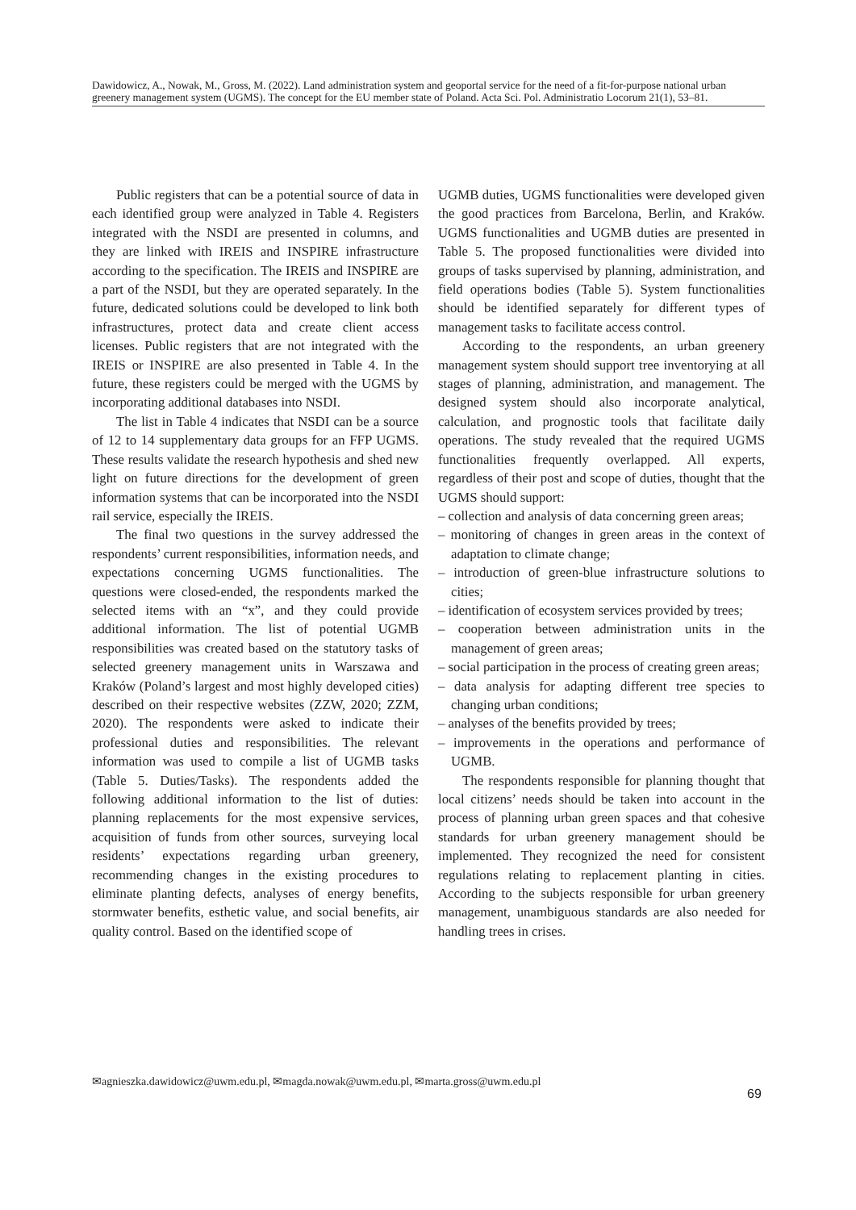Dawidowicz, A., Nowak, M., Gross, M. (2022). Land administration system and geoportal service for the need of a fit-for-purpose national urban greenery management system (UGMS). The concept for the EU member state of Poland. Acta Sci. Pol. Administratio Locorum 21(1), 53–81.
Public registers that can be a potential source of data in each identified group were analyzed in Table 4. Registers integrated with the NSDI are presented in columns, and they are linked with IREIS and INSPIRE infrastructure according to the specification. The IREIS and INSPIRE are a part of the NSDI, but they are operated separately. In the future, dedicated solutions could be developed to link both infrastructures, protect data and create client access licenses. Public registers that are not integrated with the IREIS or INSPIRE are also presented in Table 4. In the future, these registers could be merged with the UGMS by incorporating additional databases into NSDI.
The list in Table 4 indicates that NSDI can be a source of 12 to 14 supplementary data groups for an FFP UGMS. These results validate the research hypothesis and shed new light on future directions for the development of green information systems that can be incorporated into the NSDI rail service, especially the IREIS.
The final two questions in the survey addressed the respondents’ current responsibilities, information needs, and expectations concerning UGMS functionalities. The questions were closed-ended, the respondents marked the selected items with an “x”, and they could provide additional information. The list of potential UGMB responsibilities was created based on the statutory tasks of selected greenery management units in Warszawa and Kraków (Poland’s largest and most highly developed cities) described on their respective websites (ZZW, 2020; ZZM, 2020). The respondents were asked to indicate their professional duties and responsibilities. The relevant information was used to compile a list of UGMB tasks (Table 5. Duties/Tasks). The respondents added the following additional information to the list of duties: planning replacements for the most expensive services, acquisition of funds from other sources, surveying local residents’ expectations regarding urban greenery, recommending changes in the existing procedures to eliminate planting defects, analyses of energy benefits, stormwater benefits, esthetic value, and social benefits, air quality control. Based on the identified scope of
UGMB duties, UGMS functionalities were developed given the good practices from Barcelona, Berlin, and Kraków. UGMS functionalities and UGMB duties are presented in Table 5. The proposed functionalities were divided into groups of tasks supervised by planning, administration, and field operations bodies (Table 5). System functionalities should be identified separately for different types of management tasks to facilitate access control.
According to the respondents, an urban greenery management system should support tree inventorying at all stages of planning, administration, and management. The designed system should also incorporate analytical, calculation, and prognostic tools that facilitate daily operations. The study revealed that the required UGMS functionalities frequently overlapped. All experts, regardless of their post and scope of duties, thought that the UGMS should support:
– collection and analysis of data concerning green areas;
– monitoring of changes in green areas in the context of adaptation to climate change;
– introduction of green-blue infrastructure solutions to cities;
– identification of ecosystem services provided by trees;
– cooperation between administration units in the management of green areas;
– social participation in the process of creating green areas;
– data analysis for adapting different tree species to changing urban conditions;
– analyses of the benefits provided by trees;
– improvements in the operations and performance of UGMB.
The respondents responsible for planning thought that local citizens’ needs should be taken into account in the process of planning urban green spaces and that cohesive standards for urban greenery management should be implemented. They recognized the need for consistent regulations relating to replacement planting in cities. According to the subjects responsible for urban greenery management, unambiguous standards are also needed for handling trees in crises.
✉agnieszka.dawidowicz@uwm.edu.pl, ✉magda.nowak@uwm.edu.pl, ✉marta.gross@uwm.edu.pl
69